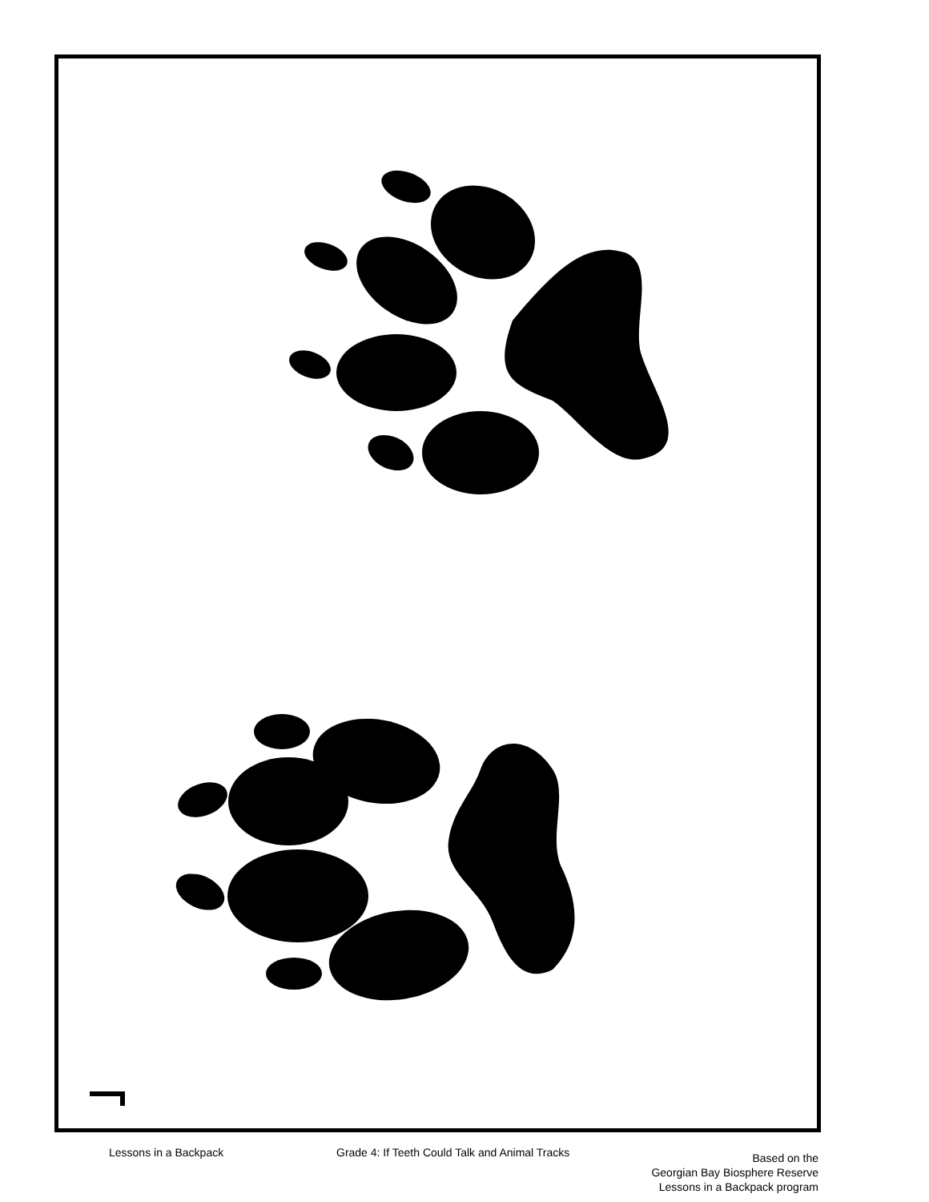Lessons in a Backpack Grade 4: If Teeth Could Talk and Animal Tracks
Based on the
Georgian Bay Biosphere Reserve
Lessons in a Backpack program